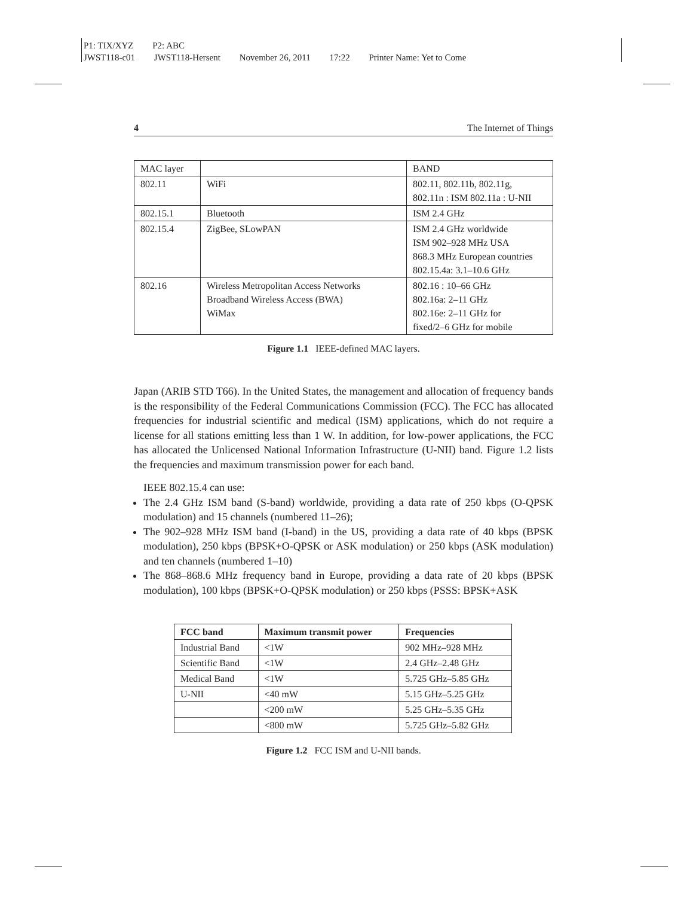P1: TIX/XYZ P2: ABC
JWST118-c01 JWST118-Hersent November 26, 2011 17:22 Printer Name: Yet to Come
4 The Internet of Things
| MAC layer | | BAND |
| 802.11 | WiFi | 802.11, 802.11b, 802.11g, 802.11n : ISM 802.11a : U-NII |
| 802.15.1 | Bluetooth | ISM 2.4 GHz |
| 802.15.4 | ZigBee, SLowPAN | ISM 2.4 GHz worldwide ISM 902–928 MHz USA 868.3 MHz European countries 802.15.4a: 3.1–10.6 GHz |
| 802.16 | Wireless Metropolitan Access Networks Broadband Wireless Access (BWA) WiMax | 802.16 : 10–66 GHz 802.16a: 2–11 GHz 802.16e: 2–11 GHz for fixed/2–6 GHz for mobile |
Figure 1.1 IEEE-defined MAC layers.
Japan (ARIB STD T66). In the United States, the management and allocation of frequency bands is the responsibility of the Federal Communications Commission (FCC). The FCC has allocated frequencies for industrial scientific and medical (ISM) applications, which do not require a license for all stations emitting less than 1 W. In addition, for low-power applications, the FCC has allocated the Unlicensed National Information Infrastructure (U-NII) band. Figure 1.2 lists the frequencies and maximum transmission power for each band.
IEEE 802.15.4 can use:
The 2.4 GHz ISM band (S-band) worldwide, providing a data rate of 250 kbps (O-QPSK modulation) and 15 channels (numbered 11–26);
The 902–928 MHz ISM band (I-band) in the US, providing a data rate of 40 kbps (BPSK modulation), 250 kbps (BPSK+O-QPSK or ASK modulation) or 250 kbps (ASK modulation) and ten channels (numbered 1–10)
The 868–868.6 MHz frequency band in Europe, providing a data rate of 20 kbps (BPSK modulation), 100 kbps (BPSK+O-QPSK modulation) or 250 kbps (PSSS: BPSK+ASK
| FCC band | Maximum transmit power | Frequencies |
| --- | --- | --- |
| Industrial Band | <1W | 902 MHz–928 MHz |
| Scientific Band | <1W | 2.4 GHz–2.48 GHz |
| Medical Band | <1W | 5.725 GHz–5.85 GHz |
| U-NII | <40 mW | 5.15 GHz–5.25 GHz |
| | <200 mW | 5.25 GHz–5.35 GHz |
| | <800 mW | 5.725 GHz–5.82 GHz |
Figure 1.2 FCC ISM and U-NII bands.